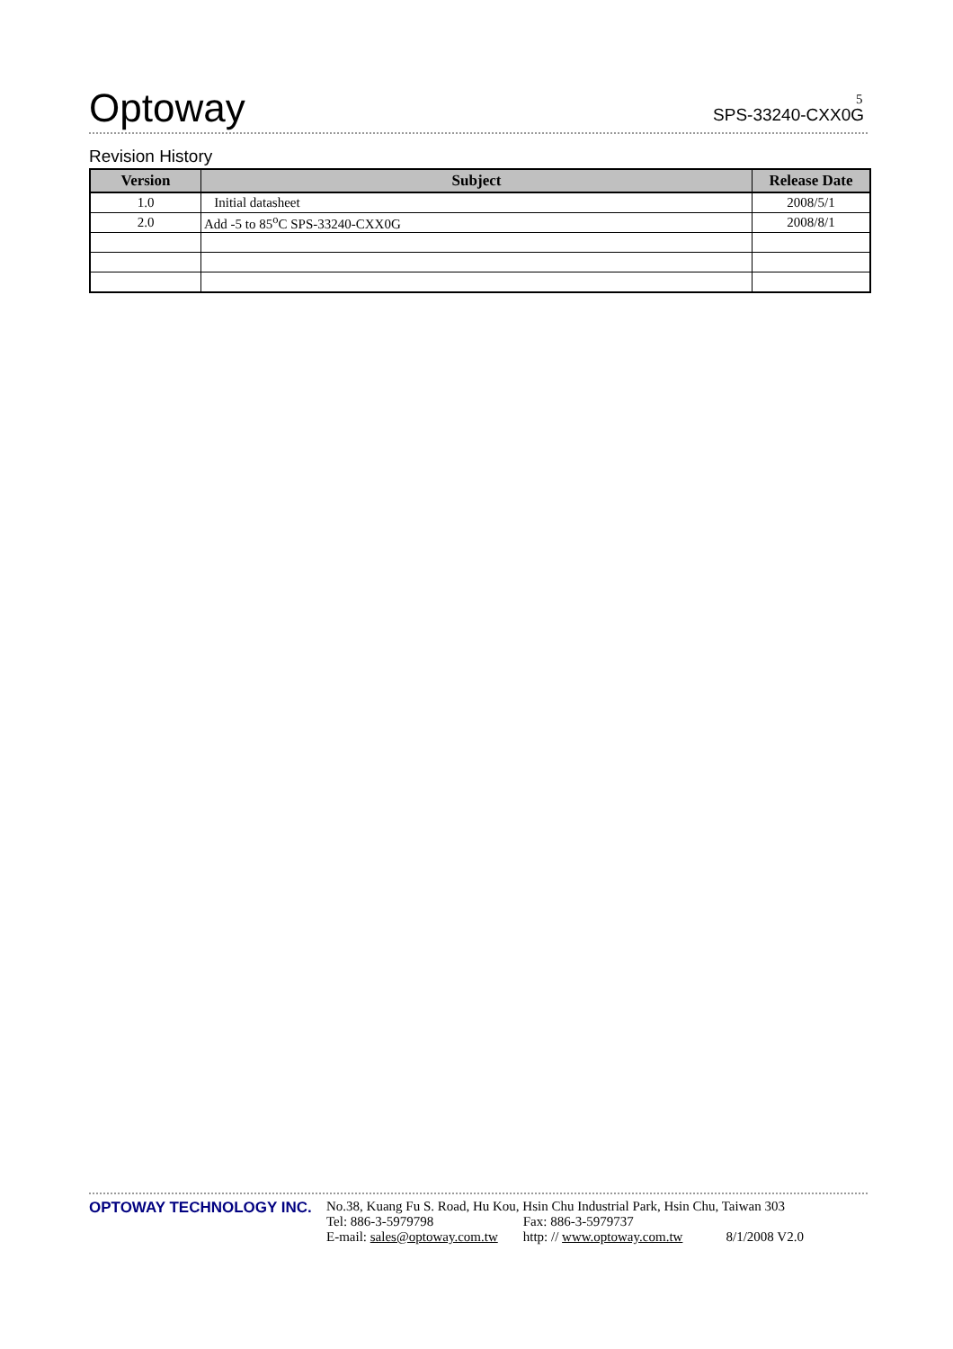Optoway
SPS-33240-CXX0G
5
Revision History
| Version | Subject | Release Date |
| --- | --- | --- |
| 1.0 | Initial datasheet | 2008/5/1 |
| 2.0 | Add -5 to 85<sup>o</sup>C SPS-33240-CXX0G | 2008/8/1 |
OPTOWAY TECHNOLOGY INC. No.38, Kuang Fu S. Road, Hu Kou, Hsin Chu Industrial Park, Hsin Chu, Taiwan 303
Tel: 886-3-5979798 Fax: 886-3-5979737
E-mail: sales@optoway.com.tw http: // www.optoway.com.tw 8/1/2008 V2.0